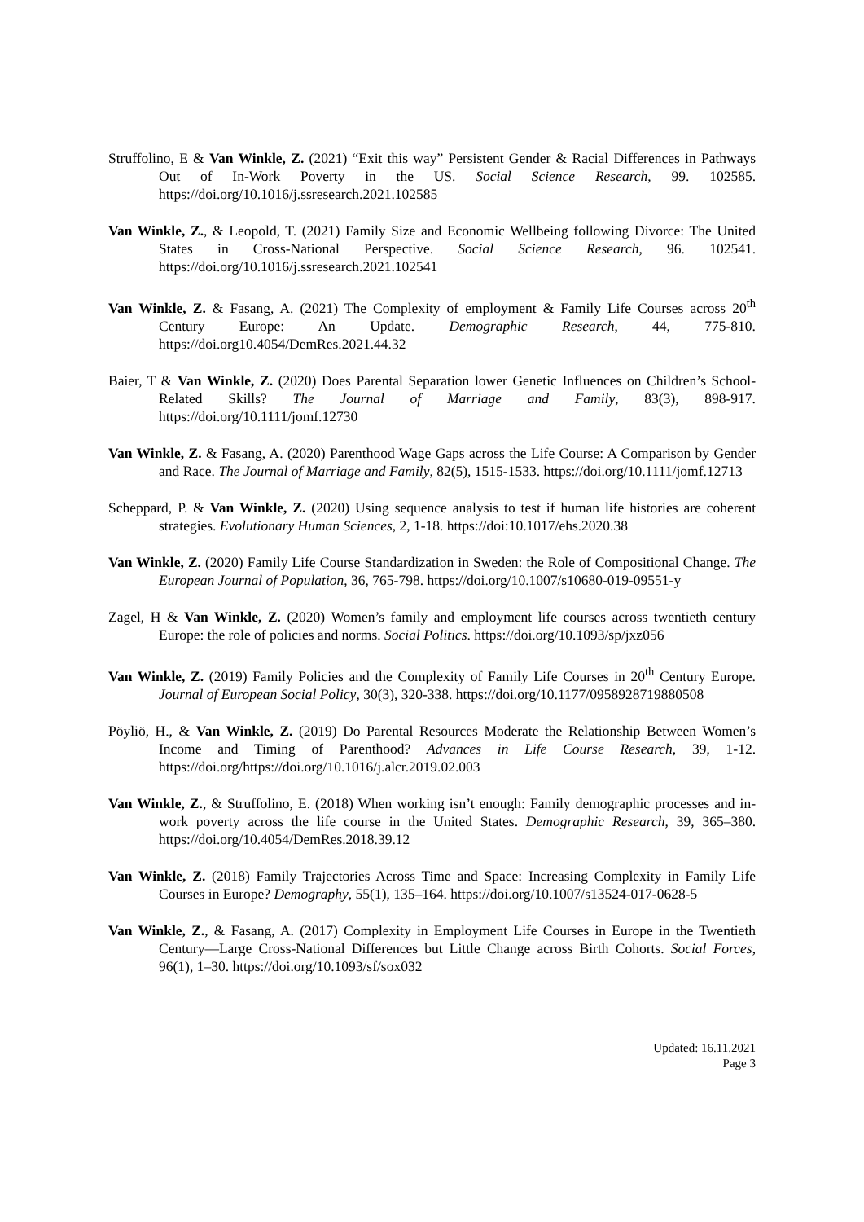Struffolino, E & Van Winkle, Z. (2021) “Exit this way” Persistent Gender & Racial Differences in Pathways Out of In-Work Poverty in the US. Social Science Research, 99. 102585. https://doi.org/10.1016/j.ssresearch.2021.102585
Van Winkle, Z., & Leopold, T. (2021) Family Size and Economic Wellbeing following Divorce: The United States in Cross-National Perspective. Social Science Research, 96. 102541. https://doi.org/10.1016/j.ssresearch.2021.102541
Van Winkle, Z. & Fasang, A. (2021) The Complexity of employment & Family Life Courses across 20<sup>th</sup> Century Europe: An Update. Demographic Research, 44, 775-810. https://doi.org10.4054/DemRes.2021.44.32
Baier, T & Van Winkle, Z. (2020) Does Parental Separation lower Genetic Influences on Children’s School-Related Skills? The Journal of Marriage and Family, 83(3), 898-917. https://doi.org/10.1111/jomf.12730
Van Winkle, Z. & Fasang, A. (2020) Parenthood Wage Gaps across the Life Course: A Comparison by Gender and Race. The Journal of Marriage and Family, 82(5), 1515-1533. https://doi.org/10.1111/jomf.12713
Scheppard, P. & Van Winkle, Z. (2020) Using sequence analysis to test if human life histories are coherent strategies. Evolutionary Human Sciences, 2, 1-18. https://doi:10.1017/ehs.2020.38
Van Winkle, Z. (2020) Family Life Course Standardization in Sweden: the Role of Compositional Change. The European Journal of Population, 36, 765-798. https://doi.org/10.1007/s10680-019-09551-y
Zagel, H & Van Winkle, Z. (2020) Women’s family and employment life courses across twentieth century Europe: the role of policies and norms. Social Politics. https://doi.org/10.1093/sp/jxz056
Van Winkle, Z. (2019) Family Policies and the Complexity of Family Life Courses in 20<sup>th</sup> Century Europe. Journal of European Social Policy, 30(3), 320-338. https://doi.org/10.1177/0958928719880508
Pöyliö, H., & Van Winkle, Z. (2019) Do Parental Resources Moderate the Relationship Between Women’s Income and Timing of Parenthood? Advances in Life Course Research, 39, 1-12. https://doi.org/https://doi.org/10.1016/j.alcr.2019.02.003
Van Winkle, Z., & Struffolino, E. (2018) When working isn’t enough: Family demographic processes and in-work poverty across the life course in the United States. Demographic Research, 39, 365–380. https://doi.org/10.4054/DemRes.2018.39.12
Van Winkle, Z. (2018) Family Trajectories Across Time and Space: Increasing Complexity in Family Life Courses in Europe? Demography, 55(1), 135–164. https://doi.org/10.1007/s13524-017-0628-5
Van Winkle, Z., & Fasang, A. (2017) Complexity in Employment Life Courses in Europe in the Twentieth Century—Large Cross-National Differences but Little Change across Birth Cohorts. Social Forces, 96(1), 1–30. https://doi.org/10.1093/sf/sox032
Updated: 16.11.2021
Page 3